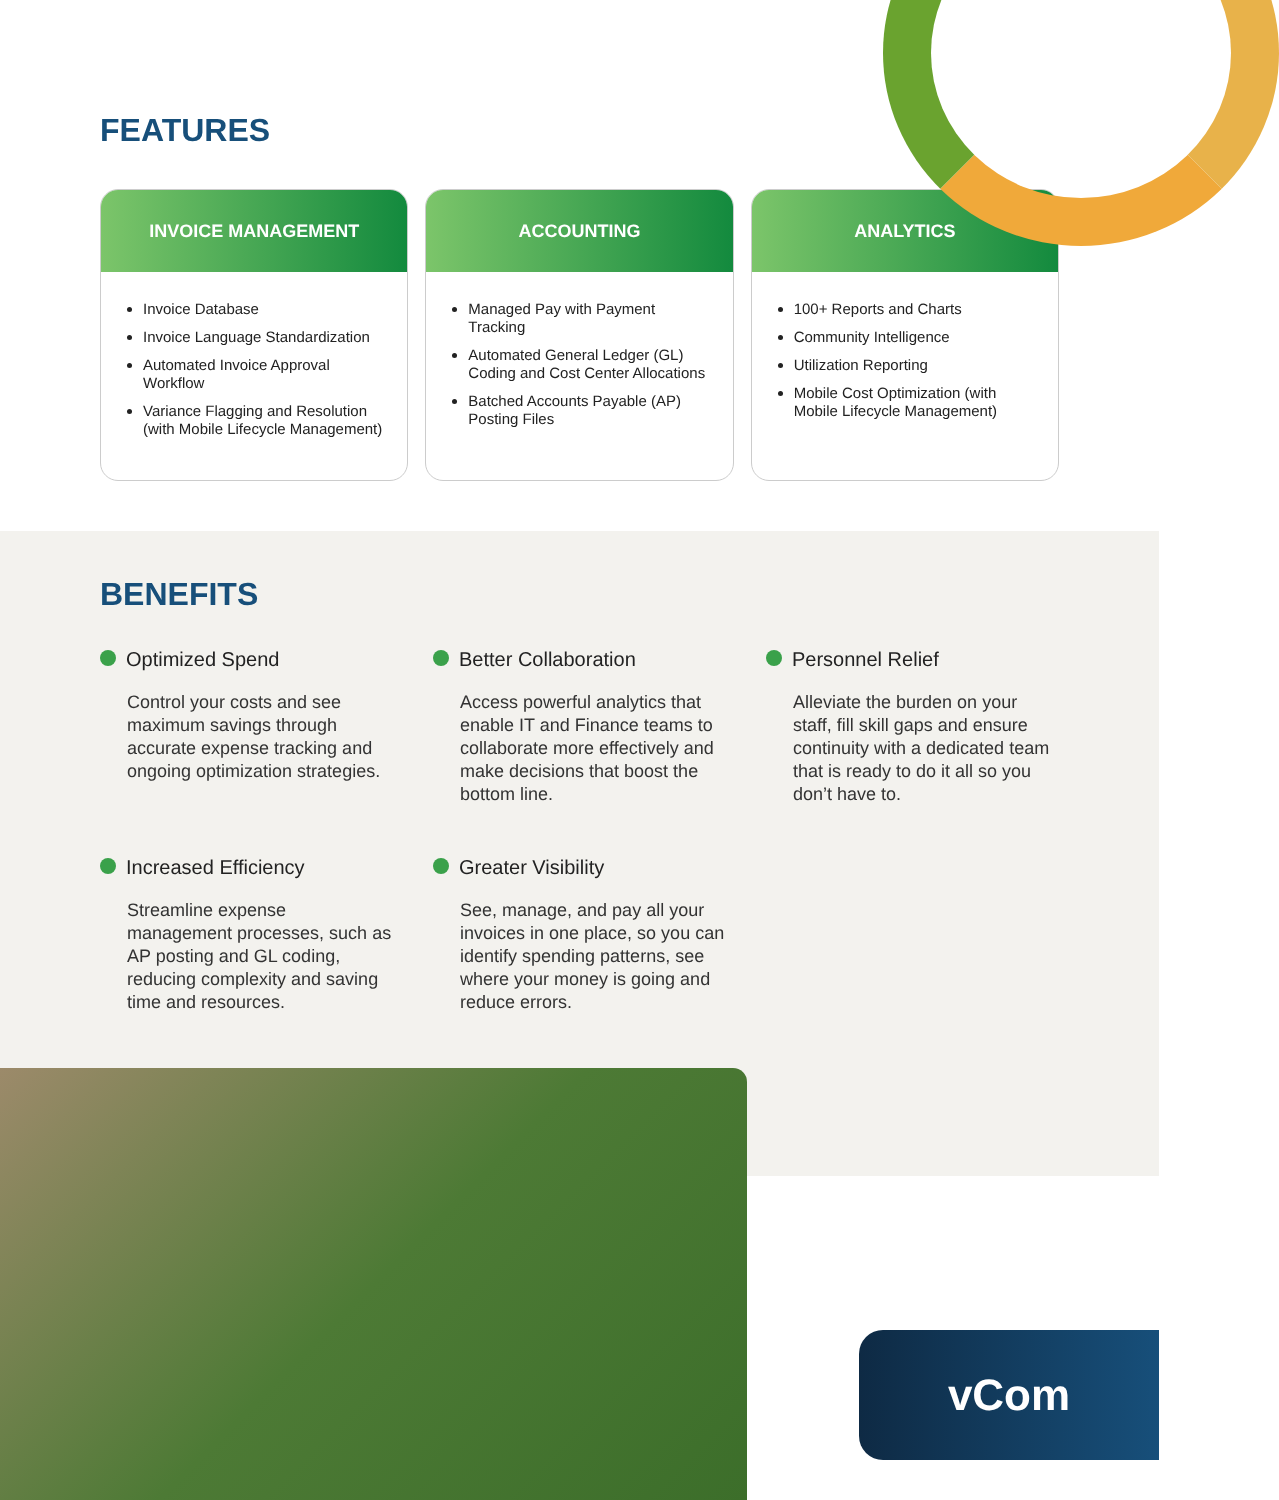FEATURES
INVOICE MANAGEMENT
Invoice Database
Invoice Language Standardization
Automated Invoice Approval Workflow
Variance Flagging and Resolution (with Mobile Lifecycle Management)
ACCOUNTING
Managed Pay with Payment Tracking
Automated General Ledger (GL) Coding and Cost Center Allocations
Batched Accounts Payable (AP) Posting Files
ANALYTICS
100+ Reports and Charts
Community Intelligence
Utilization Reporting
Mobile Cost Optimization (with Mobile Lifecycle Management)
BENEFITS
Optimized Spend
Control your costs and see maximum savings through accurate expense tracking and ongoing optimization strategies.
Better Collaboration
Access powerful analytics that enable IT and Finance teams to collaborate more effectively and make decisions that boost the bottom line.
Personnel Relief
Alleviate the burden on your staff, fill skill gaps and ensure continuity with a dedicated team that is ready to do it all so you don’t have to.
Increased Efficiency
Streamline expense management processes, such as AP posting and GL coding, reducing complexity and saving time and resources.
Greater Visibility
See, manage, and pay all your invoices in one place, so you can identify spending patterns, see where your money is going and reduce errors.
vCom